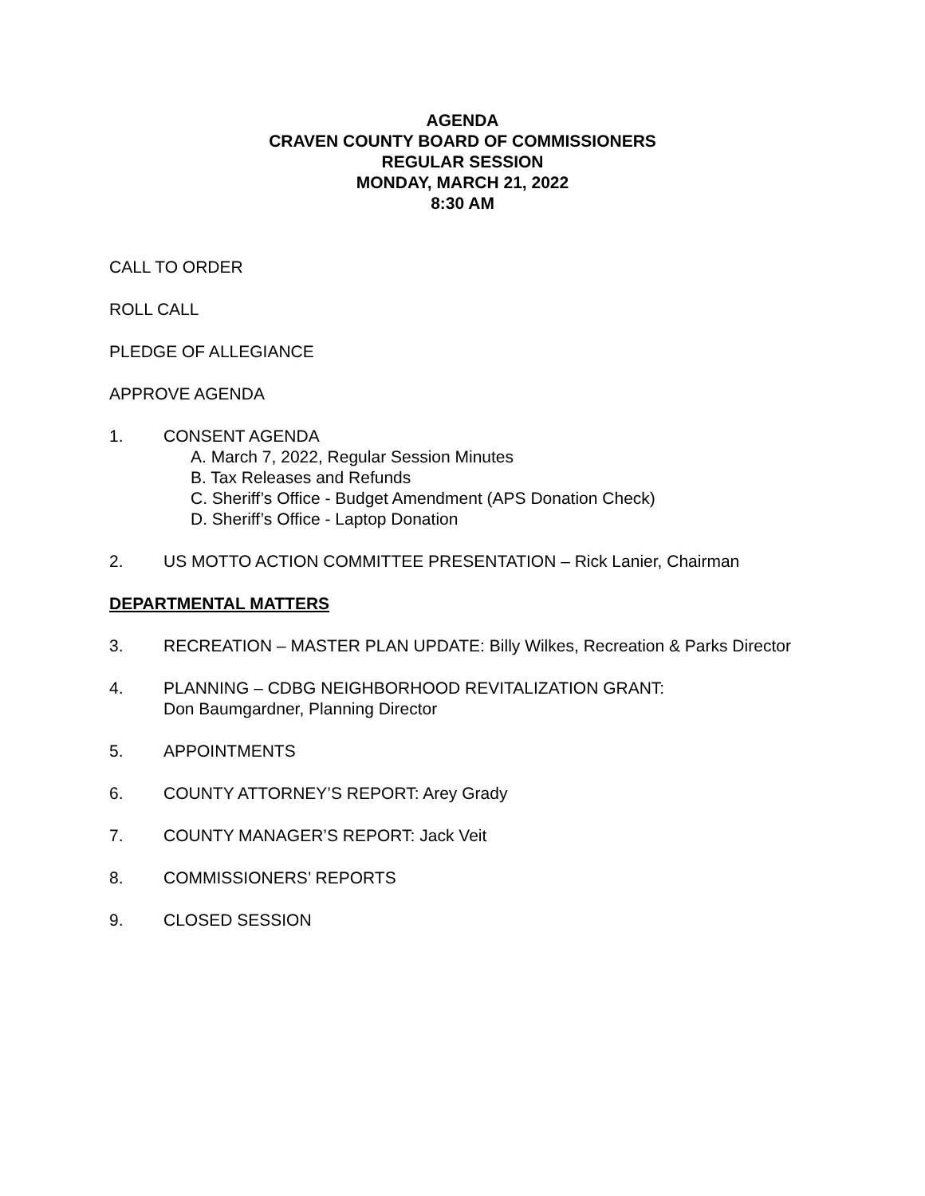AGENDA
CRAVEN COUNTY BOARD OF COMMISSIONERS
REGULAR SESSION
MONDAY, MARCH 21, 2022
8:30 AM
CALL TO ORDER
ROLL CALL
PLEDGE OF ALLEGIANCE
APPROVE AGENDA
1. CONSENT AGENDA
A. March 7, 2022, Regular Session Minutes
B. Tax Releases and Refunds
C. Sheriff’s Office - Budget Amendment (APS Donation Check)
D. Sheriff’s Office - Laptop Donation
2. US MOTTO ACTION COMMITTEE PRESENTATION – Rick Lanier, Chairman
DEPARTMENTAL MATTERS
3. RECREATION – MASTER PLAN UPDATE: Billy Wilkes, Recreation & Parks Director
4. PLANNING – CDBG NEIGHBORHOOD REVITALIZATION GRANT:
Don Baumgardner, Planning Director
5. APPOINTMENTS
6. COUNTY ATTORNEY’S REPORT: Arey Grady
7. COUNTY MANAGER’S REPORT: Jack Veit
8. COMMISSIONERS’ REPORTS
9. CLOSED SESSION